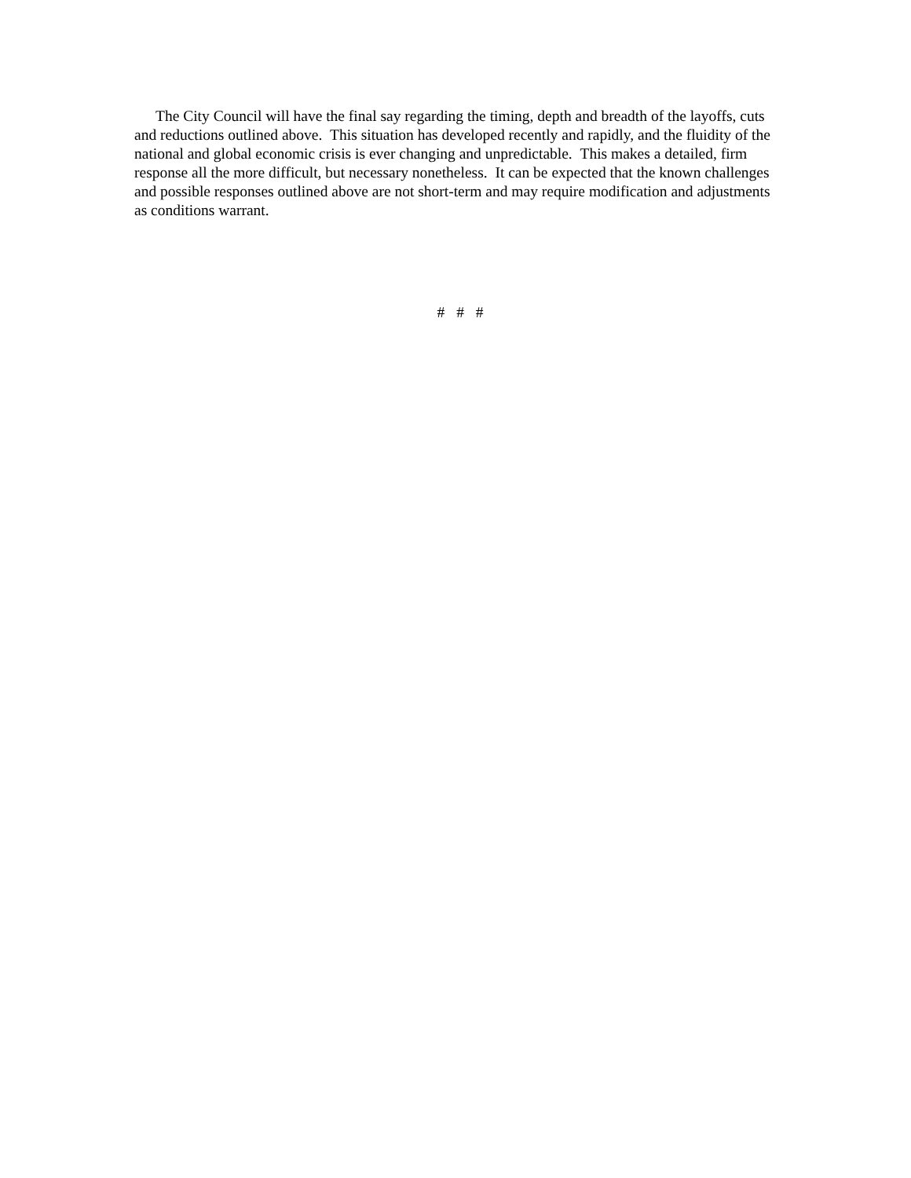The City Council will have the final say regarding the timing, depth and breadth of the layoffs, cuts and reductions outlined above. This situation has developed recently and rapidly, and the fluidity of the national and global economic crisis is ever changing and unpredictable. This makes a detailed, firm response all the more difficult, but necessary nonetheless. It can be expected that the known challenges and possible responses outlined above are not short-term and may require modification and adjustments as conditions warrant.
# # #